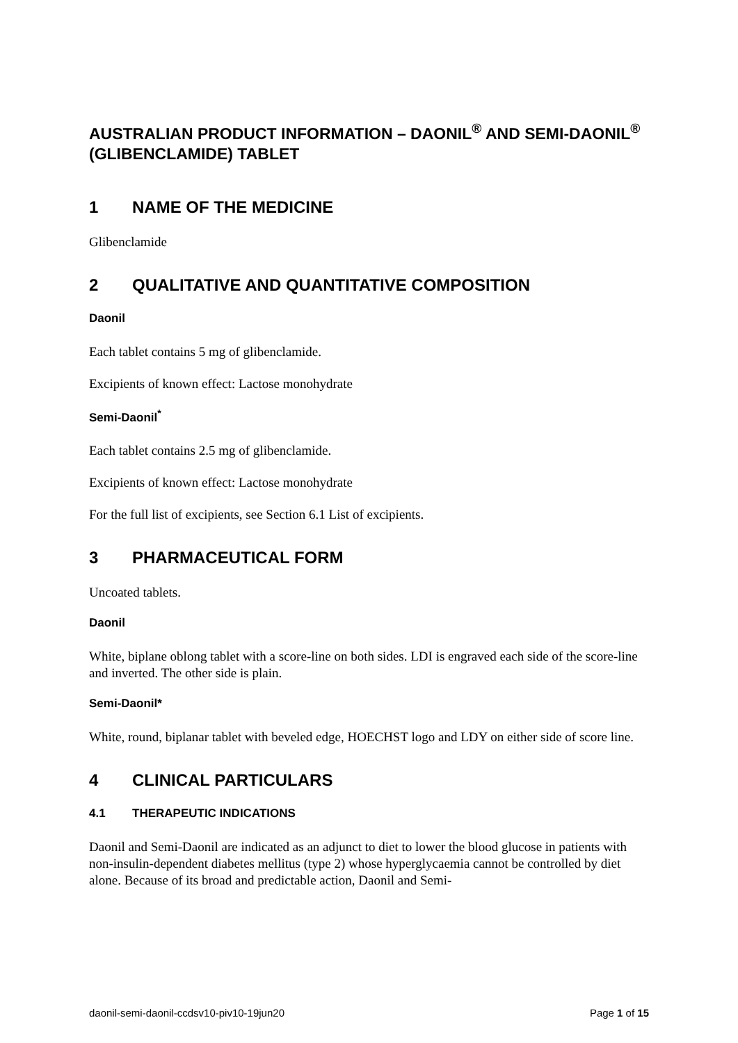AUSTRALIAN PRODUCT INFORMATION – DAONIL<sup>®</sup> AND SEMI-DAONIL<sup>®</sup> (GLIBENCLAMIDE) TABLET
1 NAME OF THE MEDICINE
Glibenclamide
2 QUALITATIVE AND QUANTITATIVE COMPOSITION
Daonil
Each tablet contains 5 mg of glibenclamide.
Excipients of known effect: Lactose monohydrate
Semi-Daonil<sup>*</sup>
Each tablet contains 2.5 mg of glibenclamide.
Excipients of known effect: Lactose monohydrate
For the full list of excipients, see Section 6.1 List of excipients.
3 PHARMACEUTICAL FORM
Uncoated tablets.
Daonil
White, biplane oblong tablet with a score-line on both sides. LDI is engraved each side of the score-line and inverted. The other side is plain.
Semi-Daonil*
White, round, biplanar tablet with beveled edge, HOECHST logo and LDY on either side of score line.
4 CLINICAL PARTICULARS
4.1 THERAPEUTIC INDICATIONS
Daonil and Semi-Daonil are indicated as an adjunct to diet to lower the blood glucose in patients with non-insulin-dependent diabetes mellitus (type 2) whose hyperglycaemia cannot be controlled by diet alone. Because of its broad and predictable action, Daonil and Semi-
daonil-semi-daonil-ccdsv10-piv10-19jun20 Page 1 of 15